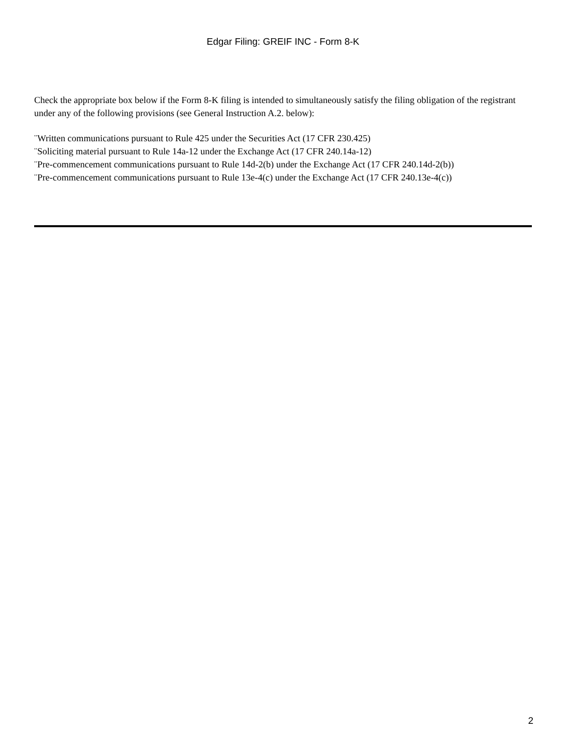Edgar Filing: GREIF INC - Form 8-K
Check the appropriate box below if the Form 8-K filing is intended to simultaneously satisfy the filing obligation of the registrant under any of the following provisions (see General Instruction A.2. below):
¨Written communications pursuant to Rule 425 under the Securities Act (17 CFR 230.425)
¨Soliciting material pursuant to Rule 14a-12 under the Exchange Act (17 CFR 240.14a-12)
¨Pre-commencement communications pursuant to Rule 14d-2(b) under the Exchange Act (17 CFR 240.14d-2(b))
¨Pre-commencement communications pursuant to Rule 13e-4(c) under the Exchange Act (17 CFR 240.13e-4(c))
2